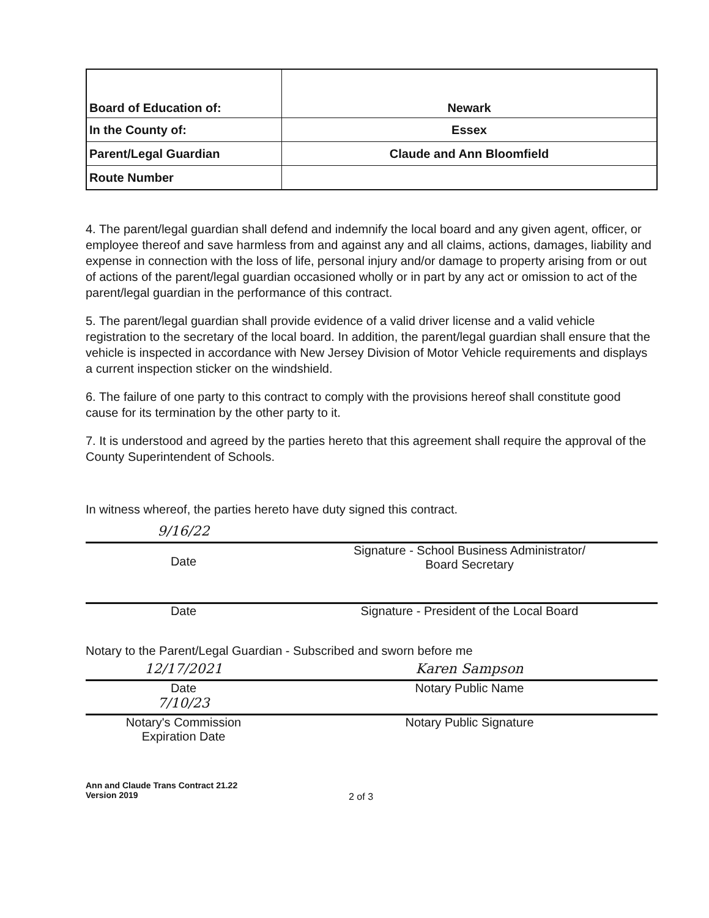| Board of Education of: | Newark |
| In the County of: | Essex |
| Parent/Legal Guardian | Claude and Ann Bloomfield |
| Route Number | |
4. The parent/legal guardian shall defend and indemnify the local board and any given agent, officer, or employee thereof and save harmless from and against any and all claims, actions, damages, liability and expense in connection with the loss of life, personal injury and/or damage to property arising from or out of actions of the parent/legal guardian occasioned wholly or in part by any act or omission to act of the parent/legal guardian in the performance of this contract.
5. The parent/legal guardian shall provide evidence of a valid driver license and a valid vehicle registration to the secretary of the local board. In addition, the parent/legal guardian shall ensure that the vehicle is inspected in accordance with New Jersey Division of Motor Vehicle requirements and displays a current inspection sticker on the windshield.
6. The failure of one party to this contract to comply with the provisions hereof shall constitute good cause for its termination by the other party to it.
7. It is understood and agreed by the parties hereto that this agreement shall require the approval of the County Superintendent of Schools.
In witness whereof, the parties hereto have duty signed this contract.
9/16/22
Date
Signature - School Business Administrator/
Board Secretary
Date Signature - President of the Local Board
Notary to the Parent/Legal Guardian - Subscribed and sworn before me
12/17/2021 Karen Sampson
Date Notary Public Name
7/10/23
Notary's Commission
Expiration Date
Notary Public Signature
Ann and Claude Trans Contract 21.22
Version 2019
2 of 3